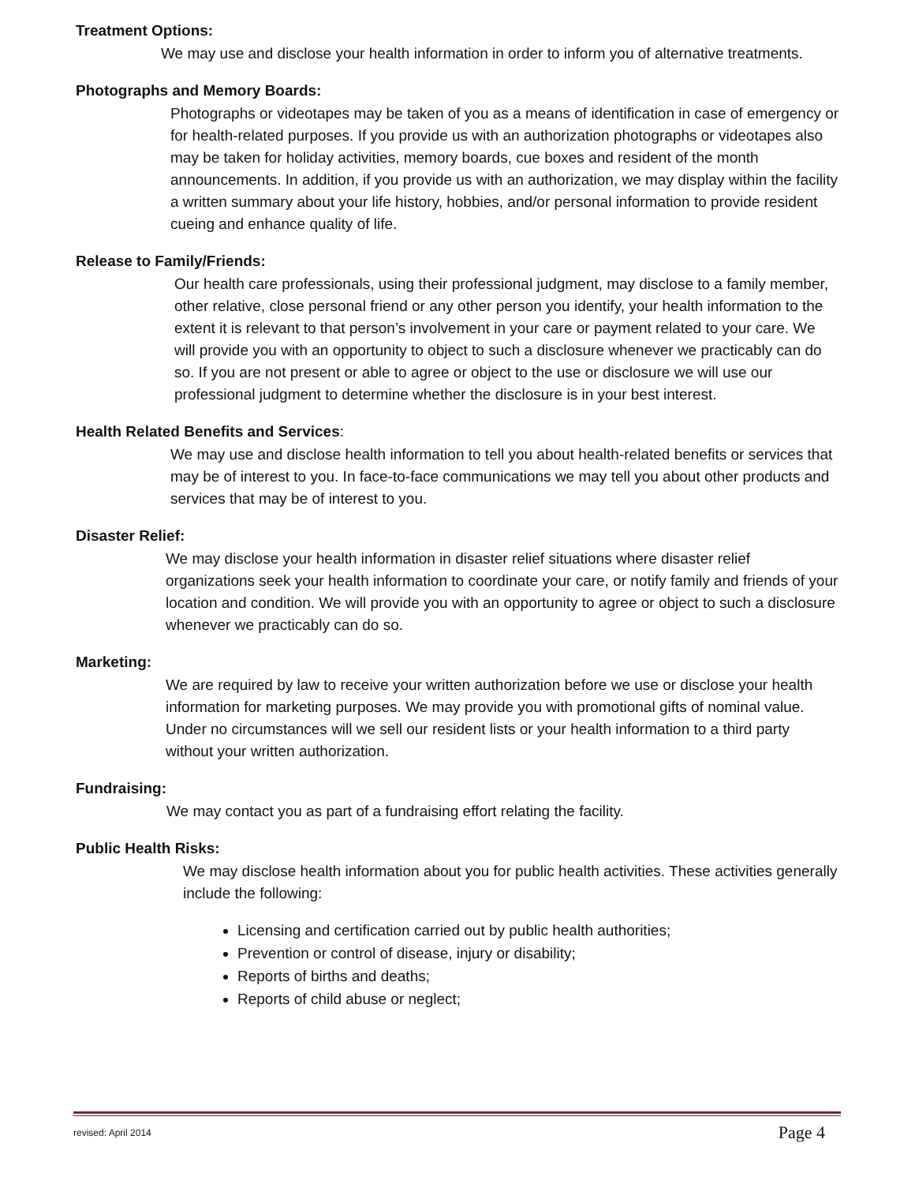Treatment Options:
We may use and disclose your health information in order to inform you of alternative treatments.
Photographs and Memory Boards:
Photographs or videotapes may be taken of you as a means of identification in case of emergency or for health-related purposes. If you provide us with an authorization photographs or videotapes also may be taken for holiday activities, memory boards, cue boxes and resident of the month announcements. In addition, if you provide us with an authorization, we may display within the facility a written summary about your life history, hobbies, and/or personal information to provide resident cueing and enhance quality of life.
Release to Family/Friends:
Our health care professionals, using their professional judgment, may disclose to a family member, other relative, close personal friend or any other person you identify, your health information to the extent it is relevant to that person’s involvement in your care or payment related to your care. We will provide you with an opportunity to object to such a disclosure whenever we practicably can do so. If you are not present or able to agree or object to the use or disclosure we will use our professional judgment to determine whether the disclosure is in your best interest.
Health Related Benefits and Services:
We may use and disclose health information to tell you about health-related benefits or services that may be of interest to you. In face-to-face communications we may tell you about other products and services that may be of interest to you.
Disaster Relief:
We may disclose your health information in disaster relief situations where disaster relief organizations seek your health information to coordinate your care, or notify family and friends of your location and condition. We will provide you with an opportunity to agree or object to such a disclosure whenever we practicably can do so.
Marketing:
We are required by law to receive your written authorization before we use or disclose your health information for marketing purposes. We may provide you with promotional gifts of nominal value. Under no circumstances will we sell our resident lists or your health information to a third party without your written authorization.
Fundraising:
We may contact you as part of a fundraising effort relating the facility.
Public Health Risks:
We may disclose health information about you for public health activities. These activities generally include the following:
Licensing and certification carried out by public health authorities;
Prevention or control of disease, injury or disability;
Reports of births and deaths;
Reports of child abuse or neglect;
revised: April 2014 Page 4